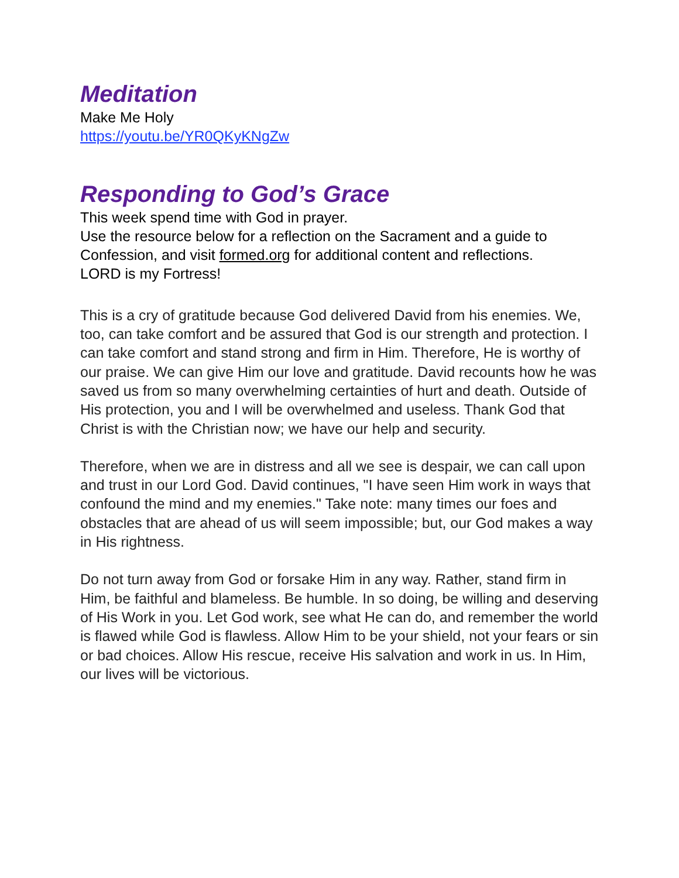Meditation
Make Me Holy
https://youtu.be/YR0QKyKNgZw
Responding to God’s Grace
This week spend time with God in prayer.
Use the resource below for a reflection on the Sacrament and a guide to Confession, and visit formed.org for additional content and reflections.
LORD is my Fortress!
This is a cry of gratitude because God delivered David from his enemies. We, too, can take comfort and be assured that God is our strength and protection. I can take comfort and stand strong and firm in Him. Therefore, He is worthy of our praise. We can give Him our love and gratitude. David recounts how he was saved us from so many overwhelming certainties of hurt and death. Outside of His protection, you and I will be overwhelmed and useless. Thank God that Christ is with the Christian now; we have our help and security.
Therefore, when we are in distress and all we see is despair, we can call upon and trust in our Lord God. David continues, "I have seen Him work in ways that confound the mind and my enemies." Take note: many times our foes and obstacles that are ahead of us will seem impossible; but, our God makes a way in His rightness.
Do not turn away from God or forsake Him in any way. Rather, stand firm in Him, be faithful and blameless. Be humble. In so doing, be willing and deserving of His Work in you. Let God work, see what He can do, and remember the world is flawed while God is flawless. Allow Him to be your shield, not your fears or sin or bad choices. Allow His rescue, receive His salvation and work in us. In Him, our lives will be victorious.